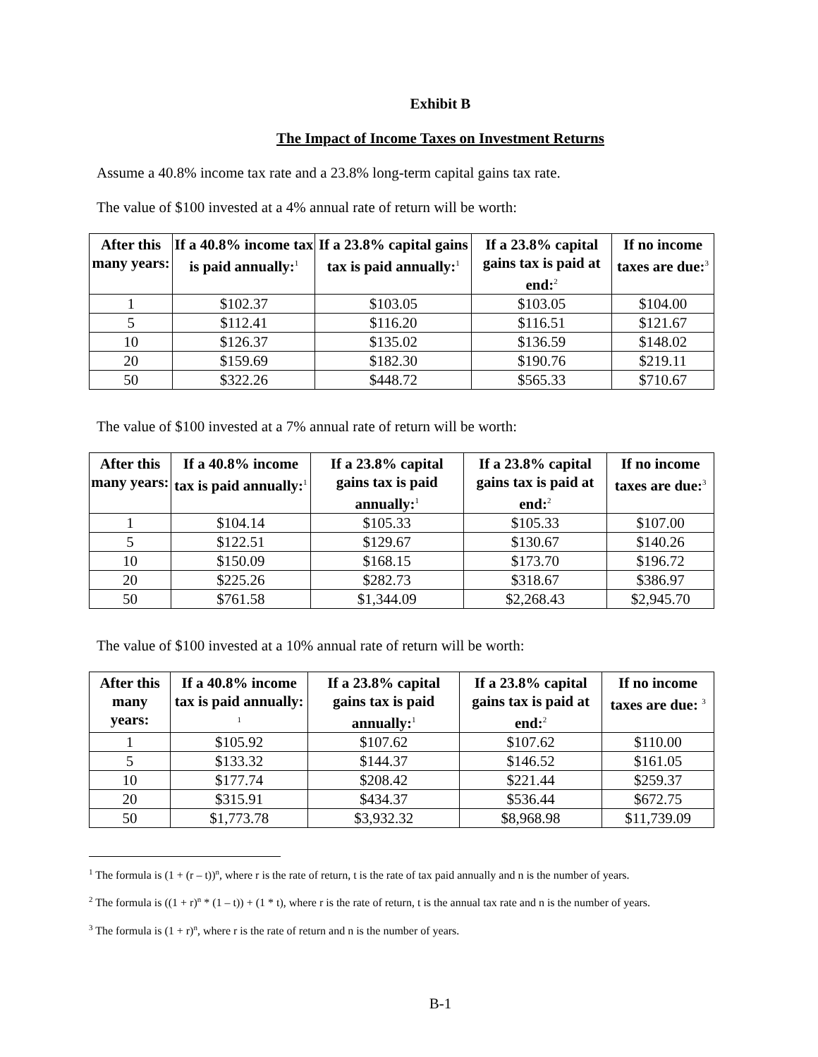Exhibit B
The Impact of Income Taxes on Investment Returns
Assume a 40.8% income tax rate and a 23.8% long-term capital gains tax rate.
The value of $100 invested at a 4% annual rate of return will be worth:
| After this many years: | If a 40.8% income tax is paid annually:<sup>1</sup> | If a 23.8% capital gains tax is paid annually:<sup>1</sup> | If a 23.8% capital gains tax is paid at end:<sup>2</sup> | If no income taxes are due:<sup>3</sup> |
| --- | --- | --- | --- | --- |
| 1 | $102.37 | $103.05 | $103.05 | $104.00 |
| 5 | $112.41 | $116.20 | $116.51 | $121.67 |
| 10 | $126.37 | $135.02 | $136.59 | $148.02 |
| 20 | $159.69 | $182.30 | $190.76 | $219.11 |
| 50 | $322.26 | $448.72 | $565.33 | $710.67 |
The value of $100 invested at a 7% annual rate of return will be worth:
| After this many years: | If a 40.8% income tax is paid annually:<sup>1</sup> | If a 23.8% capital gains tax is paid annually:<sup>1</sup> | If a 23.8% capital gains tax is paid at end:<sup>2</sup> | If no income taxes are due:<sup>3</sup> |
| --- | --- | --- | --- | --- |
| 1 | $104.14 | $105.33 | $105.33 | $107.00 |
| 5 | $122.51 | $129.67 | $130.67 | $140.26 |
| 10 | $150.09 | $168.15 | $173.70 | $196.72 |
| 20 | $225.26 | $282.73 | $318.67 | $386.97 |
| 50 | $761.58 | $1,344.09 | $2,268.43 | $2,945.70 |
The value of $100 invested at a 10% annual rate of return will be worth:
| After this many years: | If a 40.8% income tax is paid annually: <sup>1</sup> | If a 23.8% capital gains tax is paid annually:<sup>1</sup> | If a 23.8% capital gains tax is paid at end:<sup>2</sup> | If no income taxes are due: <sup>3</sup> |
| --- | --- | --- | --- | --- |
| 1 | $105.92 | $107.62 | $107.62 | $110.00 |
| 5 | $133.32 | $144.37 | $146.52 | $161.05 |
| 10 | $177.74 | $208.42 | $221.44 | $259.37 |
| 20 | $315.91 | $434.37 | $536.44 | $672.75 |
| 50 | $1,773.78 | $3,932.32 | $8,968.98 | $11,739.09 |
<sup>1</sup> The formula is (1 + (r – t))<sup>n</sup>, where r is the rate of return, t is the rate of tax paid annually and n is the number of years.
<sup>2</sup> The formula is ((1 + r)<sup>n</sup> * (1 – t)) + (1 * t), where r is the rate of return, t is the annual tax rate and n is the number of years.
<sup>3</sup> The formula is (1 + r)<sup>n</sup>, where r is the rate of return and n is the number of years.
B-1